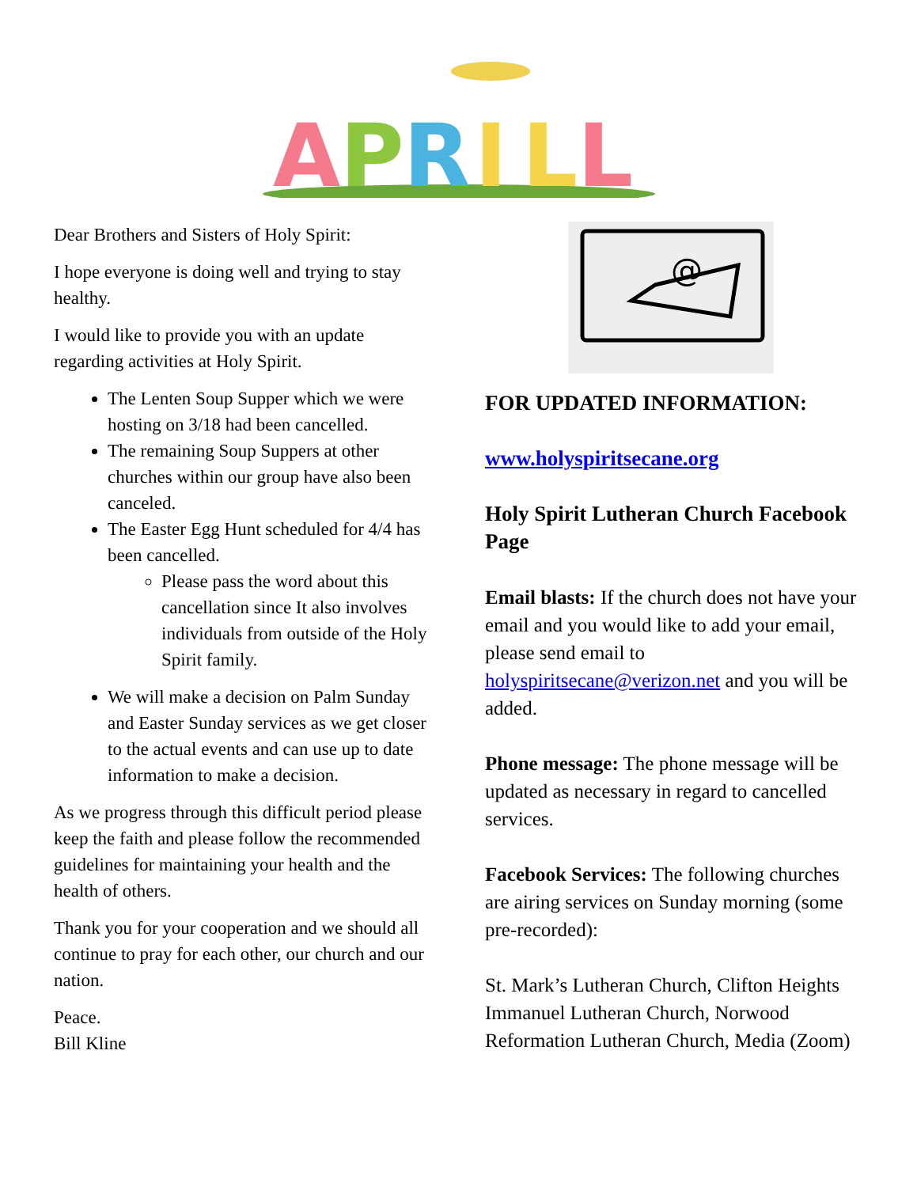A
P
R
I
L
L
Dear Brothers and Sisters of Holy Spirit:
I hope everyone is doing well and trying to stay healthy.
I would like to provide you with an update regarding activities at Holy Spirit.
The Lenten Soup Supper which we were hosting on 3/18 had been cancelled.
The remaining Soup Suppers at other churches within our group have also been canceled.
The Easter Egg Hunt scheduled for 4/4 has been cancelled.
Please pass the word about this cancellation since It also involves individuals from outside of the Holy Spirit family.
We will make a decision on Palm Sunday and Easter Sunday services as we get closer to the actual events and can use up to date information to make a decision.
As we progress through this difficult period please keep the faith and please follow the recommended guidelines for maintaining your health and the health of others.
Thank you for your cooperation and we should all continue to pray for each other, our church and our nation.
Peace.
Bill Kline
@
FOR UPDATED INFORMATION:
www.holyspiritsecane.org
Holy Spirit Lutheran Church Facebook Page
Email blasts: If the church does not have your email and you would like to add your email, please send email to holyspiritsecane@verizon.net and you will be added.
Phone message: The phone message will be updated as necessary in regard to cancelled services.
Facebook Services: The following churches are airing services on Sunday morning (some pre-recorded):
St. Mark’s Lutheran Church, Clifton Heights
Immanuel Lutheran Church, Norwood
Reformation Lutheran Church, Media (Zoom)